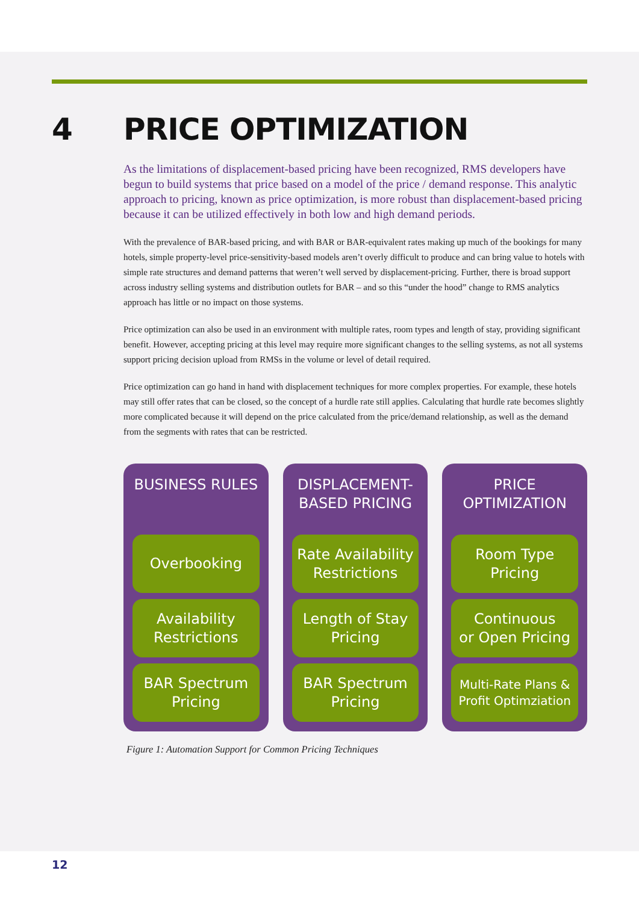4 PRICE OPTIMIZATION
As the limitations of displacement-based pricing have been recognized, RMS developers have begun to build systems that price based on a model of the price / demand response. This analytic approach to pricing, known as price optimization, is more robust than displacement-based pricing because it can be utilized effectively in both low and high demand periods.
With the prevalence of BAR-based pricing, and with BAR or BAR-equivalent rates making up much of the bookings for many hotels, simple property-level price-sensitivity-based models aren’t overly difficult to produce and can bring value to hotels with simple rate structures and demand patterns that weren’t well served by displacement-pricing. Further, there is broad support across industry selling systems and distribution outlets for BAR – and so this “under the hood” change to RMS analytics approach has little or no impact on those systems.
Price optimization can also be used in an environment with multiple rates, room types and length of stay, providing significant benefit. However, accepting pricing at this level may require more significant changes to the selling systems, as not all systems support pricing decision upload from RMSs in the volume or level of detail required.
Price optimization can go hand in hand with displacement techniques for more complex properties. For example, these hotels may still offer rates that can be closed, so the concept of a hurdle rate still applies. Calculating that hurdle rate becomes slightly more complicated because it will depend on the price calculated from the price/demand relationship, as well as the demand from the segments with rates that can be restricted.
BUSINESS RULES
Overbooking
Availability
Restrictions
BAR Spectrum
Pricing
DISPLACEMENT-
BASED PRICING
Rate Availability
Restrictions
Length of Stay
Pricing
BAR Spectrum
Pricing
PRICE
OPTIMIZATION
Room Type
Pricing
Continuous
or Open Pricing
Multi-Rate Plans &
Profit Optimziation
Figure 1: Automation Support for Common Pricing Techniques
12